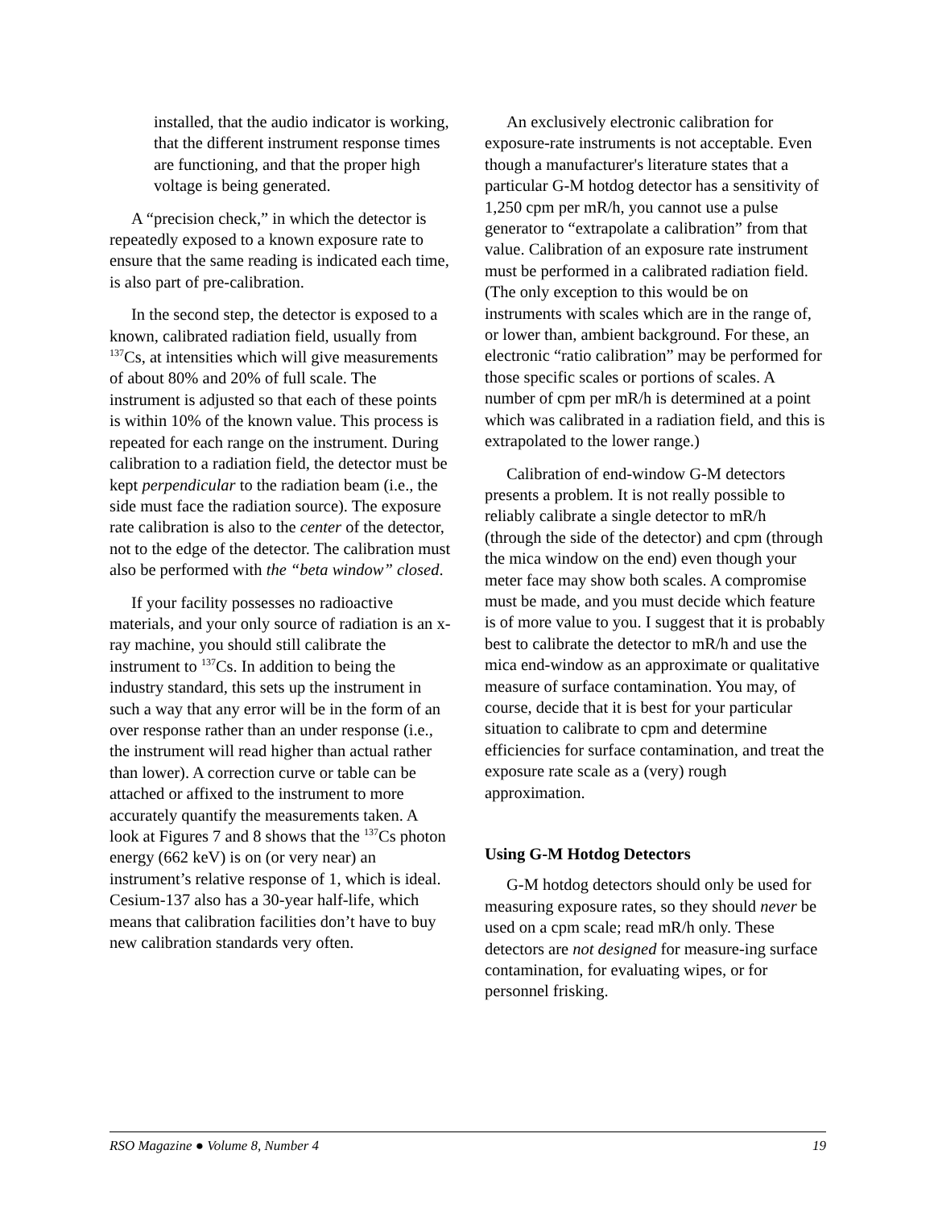installed, that the audio indicator is working, that the different instrument response times are functioning, and that the proper high voltage is being generated.
A “precision check,” in which the detector is repeatedly exposed to a known exposure rate to ensure that the same reading is indicated each time, is also part of pre-calibration.
In the second step, the detector is exposed to a known, calibrated radiation field, usually from <sup>137</sup>Cs, at intensities which will give measurements of about 80% and 20% of full scale. The instrument is adjusted so that each of these points is within 10% of the known value. This process is repeated for each range on the instrument. During calibration to a radiation field, the detector must be kept perpendicular to the radiation beam (i.e., the side must face the radiation source). The exposure rate calibration is also to the center of the detector, not to the edge of the detector. The calibration must also be performed with the “beta window” closed.
If your facility possesses no radioactive materials, and your only source of radiation is an x-ray machine, you should still calibrate the instrument to <sup>137</sup>Cs. In addition to being the industry standard, this sets up the instrument in such a way that any error will be in the form of an over response rather than an under response (i.e., the instrument will read higher than actual rather than lower). A correction curve or table can be attached or affixed to the instrument to more accurately quantify the measurements taken. A look at Figures 7 and 8 shows that the <sup>137</sup>Cs photon energy (662 keV) is on (or very near) an instrument’s relative response of 1, which is ideal. Cesium-137 also has a 30-year half-life, which means that calibration facilities don’t have to buy new calibration standards very often.
An exclusively electronic calibration for exposure-rate instruments is not acceptable. Even though a manufacturer's literature states that a particular G-M hotdog detector has a sensitivity of 1,250 cpm per mR/h, you cannot use a pulse generator to “extrapolate a calibration” from that value. Calibration of an exposure rate instrument must be performed in a calibrated radiation field. (The only exception to this would be on instruments with scales which are in the range of, or lower than, ambient background. For these, an electronic “ratio calibration” may be performed for those specific scales or portions of scales. A number of cpm per mR/h is determined at a point which was calibrated in a radiation field, and this is extrapolated to the lower range.)
Calibration of end-window G-M detectors presents a problem. It is not really possible to reliably calibrate a single detector to mR/h (through the side of the detector) and cpm (through the mica window on the end) even though your meter face may show both scales. A compromise must be made, and you must decide which feature is of more value to you. I suggest that it is probably best to calibrate the detector to mR/h and use the mica end-window as an approximate or qualitative measure of surface contamination. You may, of course, decide that it is best for your particular situation to calibrate to cpm and determine efficiencies for surface contamination, and treat the exposure rate scale as a (very) rough approximation.
Using G-M Hotdog Detectors
G-M hotdog detectors should only be used for measuring exposure rates, so they should never be used on a cpm scale; read mR/h only. These detectors are not designed for measure-ing surface contamination, for evaluating wipes, or for personnel frisking.
RSO Magazine ● Volume 8, Number 4 19